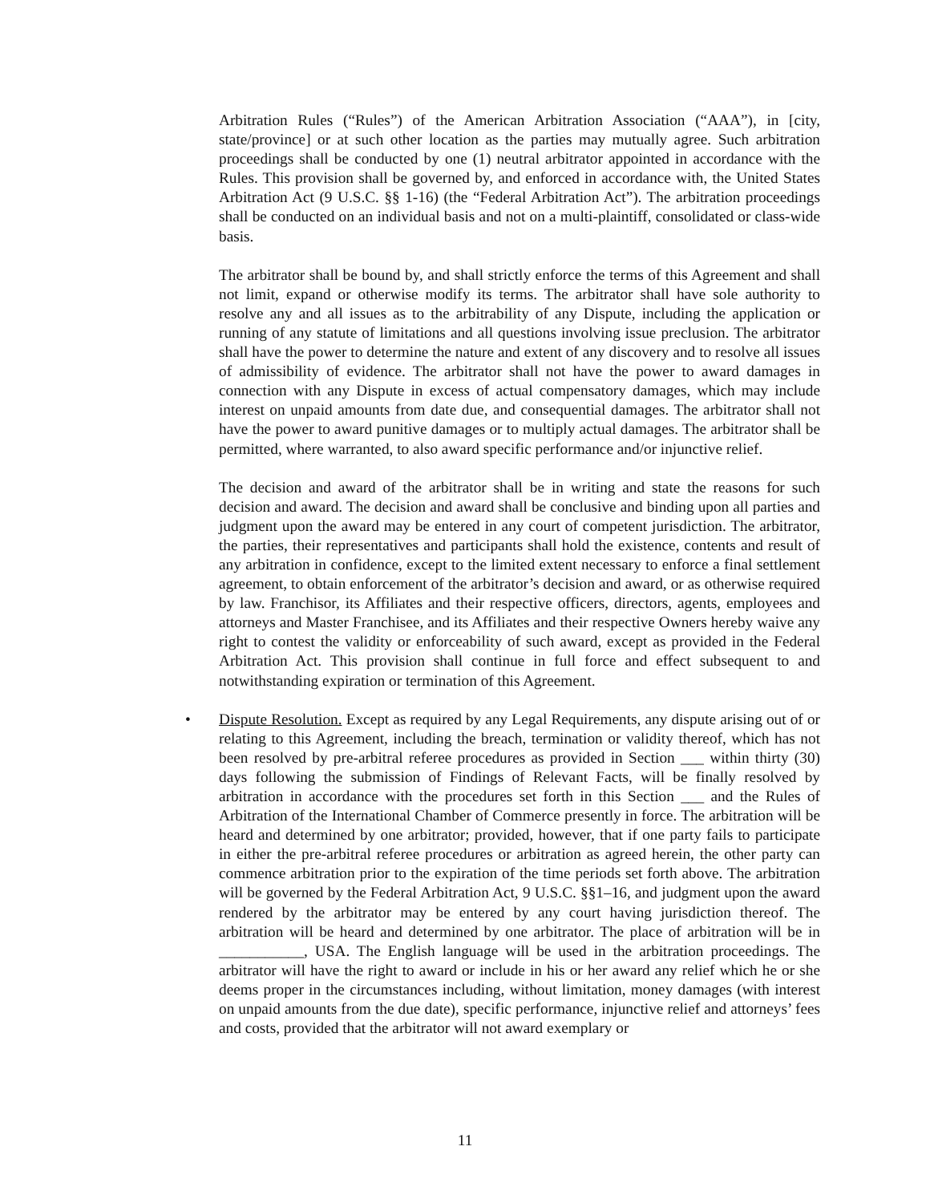Arbitration Rules (“Rules”) of the American Arbitration Association (“AAA”), in [city, state/province] or at such other location as the parties may mutually agree. Such arbitration proceedings shall be conducted by one (1) neutral arbitrator appointed in accordance with the Rules. This provision shall be governed by, and enforced in accordance with, the United States Arbitration Act (9 U.S.C. §§ 1-16) (the “Federal Arbitration Act”). The arbitration proceedings shall be conducted on an individual basis and not on a multi-plaintiff, consolidated or class-wide basis.
The arbitrator shall be bound by, and shall strictly enforce the terms of this Agreement and shall not limit, expand or otherwise modify its terms. The arbitrator shall have sole authority to resolve any and all issues as to the arbitrability of any Dispute, including the application or running of any statute of limitations and all questions involving issue preclusion. The arbitrator shall have the power to determine the nature and extent of any discovery and to resolve all issues of admissibility of evidence. The arbitrator shall not have the power to award damages in connection with any Dispute in excess of actual compensatory damages, which may include interest on unpaid amounts from date due, and consequential damages. The arbitrator shall not have the power to award punitive damages or to multiply actual damages. The arbitrator shall be permitted, where warranted, to also award specific performance and/or injunctive relief.
The decision and award of the arbitrator shall be in writing and state the reasons for such decision and award. The decision and award shall be conclusive and binding upon all parties and judgment upon the award may be entered in any court of competent jurisdiction. The arbitrator, the parties, their representatives and participants shall hold the existence, contents and result of any arbitration in confidence, except to the limited extent necessary to enforce a final settlement agreement, to obtain enforcement of the arbitrator’s decision and award, or as otherwise required by law. Franchisor, its Affiliates and their respective officers, directors, agents, employees and attorneys and Master Franchisee, and its Affiliates and their respective Owners hereby waive any right to contest the validity or enforceability of such award, except as provided in the Federal Arbitration Act. This provision shall continue in full force and effect subsequent to and notwithstanding expiration or termination of this Agreement.
• Dispute Resolution. Except as required by any Legal Requirements, any dispute arising out of or relating to this Agreement, including the breach, termination or validity thereof, which has not been resolved by pre-arbitral referee procedures as provided in Section ___ within thirty (30) days following the submission of Findings of Relevant Facts, will be finally resolved by arbitration in accordance with the procedures set forth in this Section ___ and the Rules of Arbitration of the International Chamber of Commerce presently in force. The arbitration will be heard and determined by one arbitrator; provided, however, that if one party fails to participate in either the pre-arbitral referee procedures or arbitration as agreed herein, the other party can commence arbitration prior to the expiration of the time periods set forth above. The arbitration will be governed by the Federal Arbitration Act, 9 U.S.C. §§1–16, and judgment upon the award rendered by the arbitrator may be entered by any court having jurisdiction thereof. The arbitration will be heard and determined by one arbitrator. The place of arbitration will be in ___________, USA. The English language will be used in the arbitration proceedings. The arbitrator will have the right to award or include in his or her award any relief which he or she deems proper in the circumstances including, without limitation, money damages (with interest on unpaid amounts from the due date), specific performance, injunctive relief and attorneys’ fees and costs, provided that the arbitrator will not award exemplary or
11